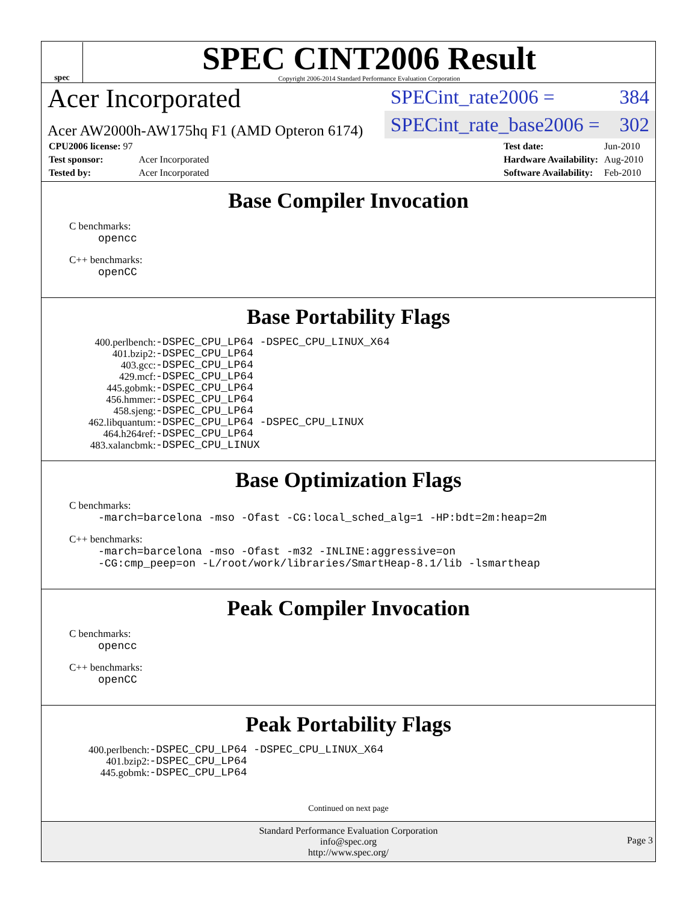spec
SPEC CINT2006 Result
Copyright 2006-2014 Standard Performance Evaluation Corporation
Acer Incorporated
Acer AW2000h-AW175hq F1 (AMD Opteron 6174)
SPECint_rate2006 = 384
SPECint_rate_base2006 = 302
| CPU2006 license: 97 | |
| Test sponsor: | Acer Incorporated |
| Tested by: | Acer Incorporated |
| Test date: | Jun-2010 |
| Hardware Availability: | Aug-2010 |
| Software Availability: | Feb-2010 |
Base Compiler Invocation
C benchmarks:
opencc
C++ benchmarks:
openCC
Base Portability Flags
| 400.perlbench: | -DSPEC_CPU_LP64 -DSPEC_CPU_LINUX_X64 |
| 401.bzip2: | -DSPEC_CPU_LP64 |
| 403.gcc: | -DSPEC_CPU_LP64 |
| 429.mcf: | -DSPEC_CPU_LP64 |
| 445.gobmk: | -DSPEC_CPU_LP64 |
| 456.hmmer: | -DSPEC_CPU_LP64 |
| 458.sjeng: | -DSPEC_CPU_LP64 |
| 462.libquantum: | -DSPEC_CPU_LP64 -DSPEC_CPU_LINUX |
| 464.h264ref: | -DSPEC_CPU_LP64 |
| 483.xalancbmk: | -DSPEC_CPU_LINUX |
Base Optimization Flags
C benchmarks:
-march=barcelona -mso -Ofast -CG:local_sched_alg=1 -HP:bdt=2m:heap=2m
C++ benchmarks:
-march=barcelona -mso -Ofast -m32 -INLINE:aggressive=on
-CG:cmp_peep=on -L/root/work/libraries/SmartHeap-8.1/lib -lsmartheap
Peak Compiler Invocation
C benchmarks:
opencc
C++ benchmarks:
openCC
Peak Portability Flags
| 400.perlbench: | -DSPEC_CPU_LP64 -DSPEC_CPU_LINUX_X64 |
| 401.bzip2: | -DSPEC_CPU_LP64 |
| 445.gobmk: | -DSPEC_CPU_LP64 |
Continued on next page
Standard Performance Evaluation Corporation
info@spec.org
http://www.spec.org/
Page 3